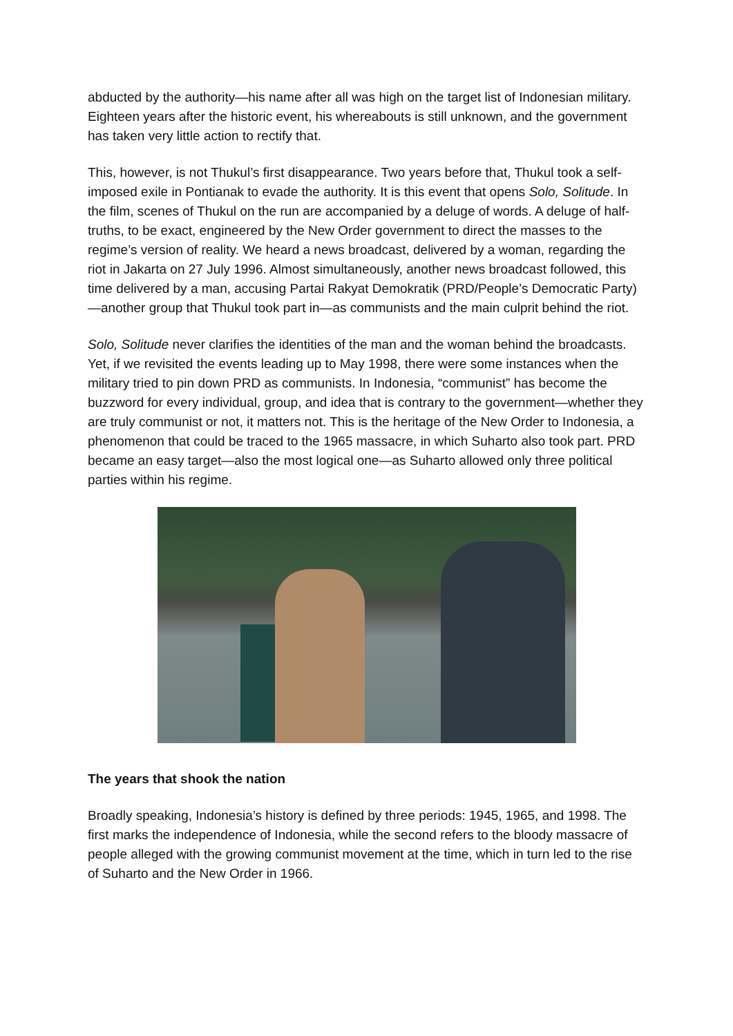abducted by the authority—his name after all was high on the target list of Indonesian military. Eighteen years after the historic event, his whereabouts is still unknown, and the government has taken very little action to rectify that.
This, however, is not Thukul’s first disappearance. Two years before that, Thukul took a self-imposed exile in Pontianak to evade the authority. It is this event that opens Solo, Solitude. In the film, scenes of Thukul on the run are accompanied by a deluge of words. A deluge of half-truths, to be exact, engineered by the New Order government to direct the masses to the regime’s version of reality. We heard a news broadcast, delivered by a woman, regarding the riot in Jakarta on 27 July 1996. Almost simultaneously, another news broadcast followed, this time delivered by a man, accusing Partai Rakyat Demokratik (PRD/People’s Democratic Party)—another group that Thukul took part in—as communists and the main culprit behind the riot.
Solo, Solitude never clarifies the identities of the man and the woman behind the broadcasts. Yet, if we revisited the events leading up to May 1998, there were some instances when the military tried to pin down PRD as communists. In Indonesia, “communist” has become the buzzword for every individual, group, and idea that is contrary to the government—whether they are truly communist or not, it matters not. This is the heritage of the New Order to Indonesia, a phenomenon that could be traced to the 1965 massacre, in which Suharto also took part. PRD became an easy target—also the most logical one—as Suharto allowed only three political parties within his regime.
The years that shook the nation
Broadly speaking, Indonesia’s history is defined by three periods: 1945, 1965, and 1998. The first marks the independence of Indonesia, while the second refers to the bloody massacre of people alleged with the growing communist movement at the time, which in turn led to the rise of Suharto and the New Order in 1966.